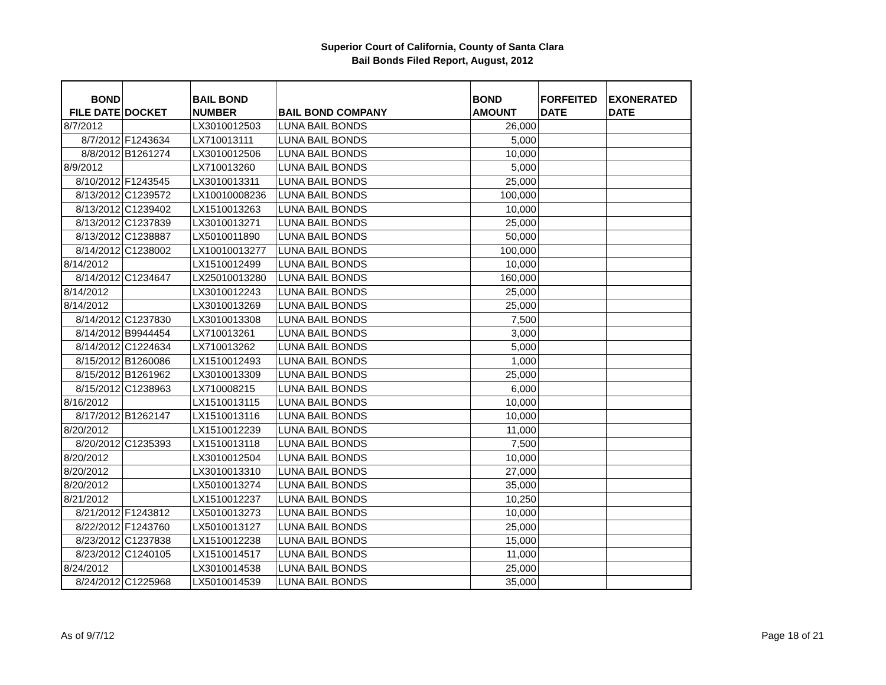Superior Court of California, County of Santa Clara
Bail Bonds Filed Report, August, 2012
| BOND FILE DATE | DOCKET | BAIL BOND NUMBER | BAIL BOND COMPANY | BOND AMOUNT | FORFEITED DATE | EXONERATED DATE |
| --- | --- | --- | --- | --- | --- | --- |
| 8/7/2012 | | LX3010012503 | LUNA BAIL BONDS | 26,000 | | |
| 8/7/2012 | F1243634 | LX710013111 | LUNA BAIL BONDS | 5,000 | | |
| 8/8/2012 | B1261274 | LX3010012506 | LUNA BAIL BONDS | 10,000 | | |
| 8/9/2012 | | LX710013260 | LUNA BAIL BONDS | 5,000 | | |
| 8/10/2012 | F1243545 | LX3010013311 | LUNA BAIL BONDS | 25,000 | | |
| 8/13/2012 | C1239572 | LX10010008236 | LUNA BAIL BONDS | 100,000 | | |
| 8/13/2012 | C1239402 | LX1510013263 | LUNA BAIL BONDS | 10,000 | | |
| 8/13/2012 | C1237839 | LX3010013271 | LUNA BAIL BONDS | 25,000 | | |
| 8/13/2012 | C1238887 | LX5010011890 | LUNA BAIL BONDS | 50,000 | | |
| 8/14/2012 | C1238002 | LX10010013277 | LUNA BAIL BONDS | 100,000 | | |
| 8/14/2012 | | LX1510012499 | LUNA BAIL BONDS | 10,000 | | |
| 8/14/2012 | C1234647 | LX25010013280 | LUNA BAIL BONDS | 160,000 | | |
| 8/14/2012 | | LX3010012243 | LUNA BAIL BONDS | 25,000 | | |
| 8/14/2012 | | LX3010013269 | LUNA BAIL BONDS | 25,000 | | |
| 8/14/2012 | C1237830 | LX3010013308 | LUNA BAIL BONDS | 7,500 | | |
| 8/14/2012 | B9944454 | LX710013261 | LUNA BAIL BONDS | 3,000 | | |
| 8/14/2012 | C1224634 | LX710013262 | LUNA BAIL BONDS | 5,000 | | |
| 8/15/2012 | B1260086 | LX1510012493 | LUNA BAIL BONDS | 1,000 | | |
| 8/15/2012 | B1261962 | LX3010013309 | LUNA BAIL BONDS | 25,000 | | |
| 8/15/2012 | C1238963 | LX710008215 | LUNA BAIL BONDS | 6,000 | | |
| 8/16/2012 | | LX1510013115 | LUNA BAIL BONDS | 10,000 | | |
| 8/17/2012 | B1262147 | LX1510013116 | LUNA BAIL BONDS | 10,000 | | |
| 8/20/2012 | | LX1510012239 | LUNA BAIL BONDS | 11,000 | | |
| 8/20/2012 | C1235393 | LX1510013118 | LUNA BAIL BONDS | 7,500 | | |
| 8/20/2012 | | LX3010012504 | LUNA BAIL BONDS | 10,000 | | |
| 8/20/2012 | | LX3010013310 | LUNA BAIL BONDS | 27,000 | | |
| 8/20/2012 | | LX5010013274 | LUNA BAIL BONDS | 35,000 | | |
| 8/21/2012 | | LX1510012237 | LUNA BAIL BONDS | 10,250 | | |
| 8/21/2012 | F1243812 | LX5010013273 | LUNA BAIL BONDS | 10,000 | | |
| 8/22/2012 | F1243760 | LX5010013127 | LUNA BAIL BONDS | 25,000 | | |
| 8/23/2012 | C1237838 | LX1510012238 | LUNA BAIL BONDS | 15,000 | | |
| 8/23/2012 | C1240105 | LX1510014517 | LUNA BAIL BONDS | 11,000 | | |
| 8/24/2012 | | LX3010014538 | LUNA BAIL BONDS | 25,000 | | |
| 8/24/2012 | C1225968 | LX5010014539 | LUNA BAIL BONDS | 35,000 | | |
As of 9/7/12 Page 18 of 21